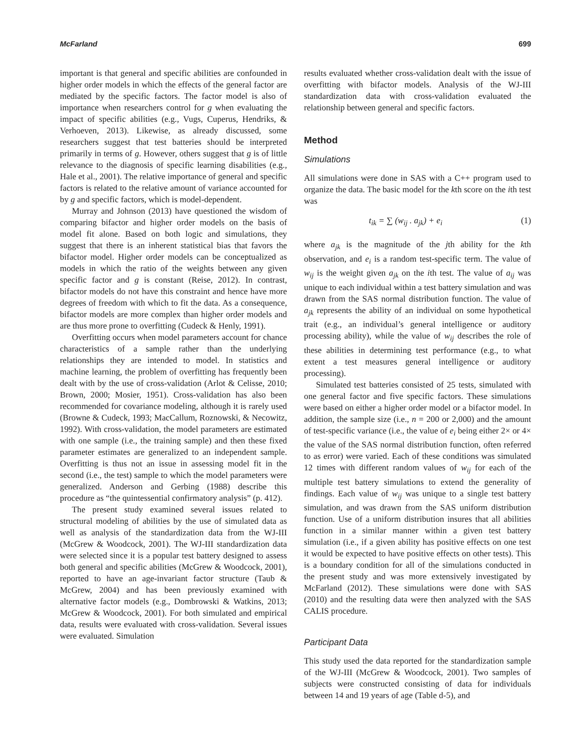McFarland 699
important is that general and specific abilities are confounded in higher order models in which the effects of the general factor are mediated by the specific factors. The factor model is also of importance when researchers control for g when evaluating the impact of specific abilities (e.g., Vugs, Cuperus, Hendriks, & Verhoeven, 2013). Likewise, as already discussed, some researchers suggest that test batteries should be interpreted primarily in terms of g. However, others suggest that g is of little relevance to the diagnosis of specific learning disabilities (e.g., Hale et al., 2001). The relative importance of general and specific factors is related to the relative amount of variance accounted for by g and specific factors, which is model-dependent.
Murray and Johnson (2013) have questioned the wisdom of comparing bifactor and higher order models on the basis of model fit alone. Based on both logic and simulations, they suggest that there is an inherent statistical bias that favors the bifactor model. Higher order models can be conceptualized as models in which the ratio of the weights between any given specific factor and g is constant (Reise, 2012). In contrast, bifactor models do not have this constraint and hence have more degrees of freedom with which to fit the data. As a consequence, bifactor models are more complex than higher order models and are thus more prone to overfitting (Cudeck & Henly, 1991).
Overfitting occurs when model parameters account for chance characteristics of a sample rather than the underlying relationships they are intended to model. In statistics and machine learning, the problem of overfitting has frequently been dealt with by the use of cross-validation (Arlot & Celisse, 2010; Brown, 2000; Mosier, 1951). Cross-validation has also been recommended for covariance modeling, although it is rarely used (Browne & Cudeck, 1993; MacCallum, Roznowski, & Necowitz, 1992). With cross-validation, the model parameters are estimated with one sample (i.e., the training sample) and then these fixed parameter estimates are generalized to an independent sample. Overfitting is thus not an issue in assessing model fit in the second (i.e., the test) sample to which the model parameters were generalized. Anderson and Gerbing (1988) describe this procedure as “the quintessential confirmatory analysis” (p. 412).
The present study examined several issues related to structural modeling of abilities by the use of simulated data as well as analysis of the standardization data from the WJ-III (McGrew & Woodcock, 2001). The WJ-III standardization data were selected since it is a popular test battery designed to assess both general and specific abilities (McGrew & Woodcock, 2001), reported to have an age-invariant factor structure (Taub & McGrew, 2004) and has been previously examined with alternative factor models (e.g., Dombrowski & Watkins, 2013; McGrew & Woodcock, 2001). For both simulated and empirical data, results were evaluated with cross-validation. Several issues were evaluated. Simulation
results evaluated whether cross-validation dealt with the issue of overfitting with bifactor models. Analysis of the WJ-III standardization data with cross-validation evaluated the relationship between general and specific factors.
Method
Simulations
All simulations were done in SAS with a C++ program used to organize the data. The basic model for the kth score on the ith test was
t<sub>ik</sub> = ∑ (w<sub>ij</sub> . a<sub>jk</sub>) + e<sub>i</sub> (1)
where a<sub>jk</sub> is the magnitude of the jth ability for the kth observation, and e<sub>i</sub> is a random test-specific term. The value of w<sub>ij</sub> is the weight given a<sub>jk</sub> on the ith test. The value of a<sub>ij</sub> was unique to each individual within a test battery simulation and was drawn from the SAS normal distribution function. The value of a<sub>jk</sub> represents the ability of an individual on some hypothetical trait (e.g., an individual’s general intelligence or auditory processing ability), while the value of w<sub>ij</sub> describes the role of these abilities in determining test performance (e.g., to what extent a test measures general intelligence or auditory processing).
Simulated test batteries consisted of 25 tests, simulated with one general factor and five specific factors. These simulations were based on either a higher order model or a bifactor model. In addition, the sample size (i.e., n = 200 or 2,000) and the amount of test-specific variance (i.e., the value of e<sub>i</sub> being either 2× or 4× the value of the SAS normal distribution function, often referred to as error) were varied. Each of these conditions was simulated 12 times with different random values of w<sub>ij</sub> for each of the multiple test battery simulations to extend the generality of findings. Each value of w<sub>ij</sub> was unique to a single test battery simulation, and was drawn from the SAS uniform distribution function. Use of a uniform distribution insures that all abilities function in a similar manner within a given test battery simulation (i.e., if a given ability has positive effects on one test it would be expected to have positive effects on other tests). This is a boundary condition for all of the simulations conducted in the present study and was more extensively investigated by McFarland (2012). These simulations were done with SAS (2010) and the resulting data were then analyzed with the SAS CALIS procedure.
Participant Data
This study used the data reported for the standardization sample of the WJ-III (McGrew & Woodcock, 2001). Two samples of subjects were constructed consisting of data for individuals between 14 and 19 years of age (Table d-5), and